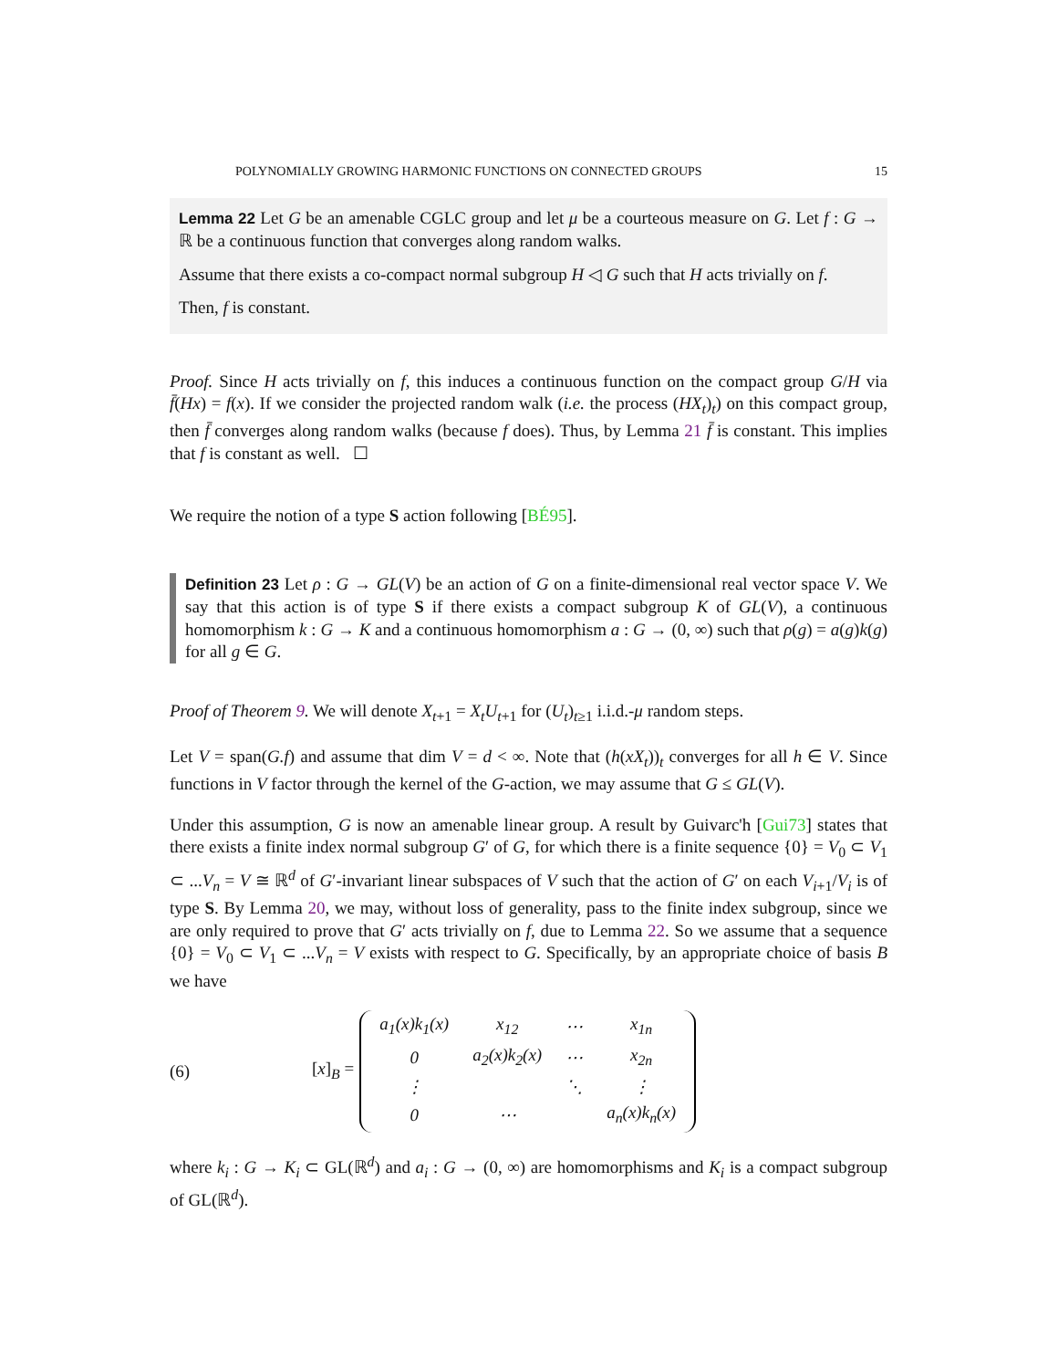POLYNOMIALLY GROWING HARMONIC FUNCTIONS ON CONNECTED GROUPS 15
Lemma 22 Let G be an amenable CGLC group and let μ be a courteous measure on G. Let f : G → ℝ be a continuous function that converges along random walks.
Assume that there exists a co-compact normal subgroup H ◁ G such that H acts trivially on f.
Then, f is constant.
Proof. Since H acts trivially on f, this induces a continuous function on the compact group G/H via f̄(Hx) = f(x). If we consider the projected random walk (i.e. the process (HX<sub>t</sub>)<sub>t</sub>) on this compact group, then f̄ converges along random walks (because f does). Thus, by Lemma 21 f̄ is constant. This implies that f is constant as well. ☐
We require the notion of a type S action following [BÉ95].
Definition 23 Let ρ : G → GL(V) be an action of G on a finite-dimensional real vector space V. We say that this action is of type S if there exists a compact subgroup K of GL(V), a continuous homomorphism k : G → K and a continuous homomorphism a : G → (0, ∞) such that ρ(g) = a(g)k(g) for all g ∈ G.
Proof of Theorem 9. We will denote X<sub>t+1</sub> = X<sub>t</sub>U<sub>t+1</sub> for (U<sub>t</sub>)<sub>t≥1</sub> i.i.d.-μ random steps.
Let V = span(G.f) and assume that dim V = d < ∞. Note that (h(xX<sub>t</sub>))<sub>t</sub> converges for all h ∈ V. Since functions in V factor through the kernel of the G-action, we may assume that G ≤ GL(V).
Under this assumption, G is now an amenable linear group. A result by Guivarc'h [Gui73] states that there exists a finite index normal subgroup G′ of G, for which there is a finite sequence {0} = V<sub>0</sub> ⊂ V<sub>1</sub> ⊂ ...V<sub>n</sub> = V ≅ ℝ<sup>d</sup> of G′-invariant linear subspaces of V such that the action of G′ on each V<sub>i+1</sub>/V<sub>i</sub> is of type S. By Lemma 20, we may, without loss of generality, pass to the finite index subgroup, since we are only required to prove that G′ acts trivially on f, due to Lemma 22. So we assume that a sequence {0} = V<sub>0</sub> ⊂ V<sub>1</sub> ⊂ ...V<sub>n</sub> = V exists with respect to G. Specifically, by an appropriate choice of basis B we have
(6) [x]<sub>B</sub> =
| a<sub>1</sub>(x)k<sub>1</sub>(x) | x<sub>12</sub> | ⋯ | x<sub>1n</sub> |
| 0 | a<sub>2</sub>(x)k<sub>2</sub>(x) | ⋯ | x<sub>2n</sub> |
| ⋮ | | ⋱ | ⋮ |
| 0 | ⋯ | | a<sub>n</sub>(x)k<sub>n</sub>(x) |
where k<sub>i</sub> : G → K<sub>i</sub> ⊂ GL(ℝ<sup>d</sup>) and a<sub>i</sub> : G → (0, ∞) are homomorphisms and K<sub>i</sub> is a compact subgroup of GL(ℝ<sup>d</sup>).